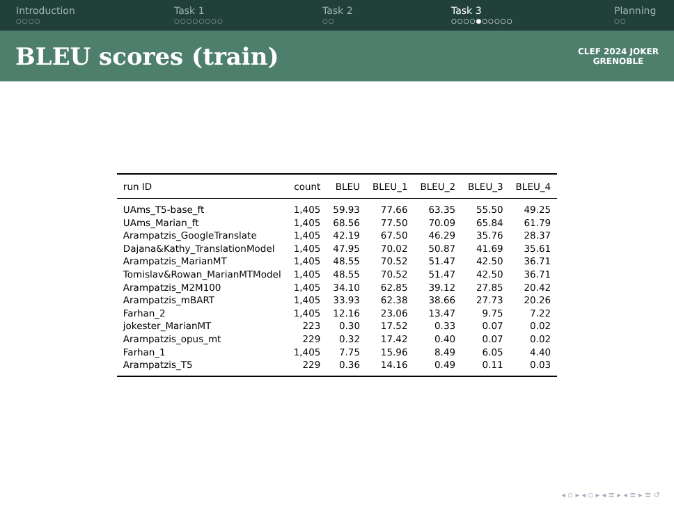Introduction
○○○○
Task 1
○○○○○○○○
Task 2
○○
Task 3
○○○○●○○○○○
Planning
○○
BLEU scores (train)
CLEF 2024 JOKER
GRENOBLE
| run ID | count | BLEU | BLEU_1 | BLEU_2 | BLEU_3 | BLEU_4 |
| --- | --- | --- | --- | --- | --- | --- |
| UAms_T5-base_ft | 1,405 | 59.93 | 77.66 | 63.35 | 55.50 | 49.25 |
| UAms_Marian_ft | 1,405 | 68.56 | 77.50 | 70.09 | 65.84 | 61.79 |
| Arampatzis_GoogleTranslate | 1,405 | 42.19 | 67.50 | 46.29 | 35.76 | 28.37 |
| Dajana&Kathy_TranslationModel | 1,405 | 47.95 | 70.02 | 50.87 | 41.69 | 35.61 |
| Arampatzis_MarianMT | 1,405 | 48.55 | 70.52 | 51.47 | 42.50 | 36.71 |
| Tomislav&Rowan_MarianMTModel | 1,405 | 48.55 | 70.52 | 51.47 | 42.50 | 36.71 |
| Arampatzis_M2M100 | 1,405 | 34.10 | 62.85 | 39.12 | 27.85 | 20.42 |
| Arampatzis_mBART | 1,405 | 33.93 | 62.38 | 38.66 | 27.73 | 20.26 |
| Farhan_2 | 1,405 | 12.16 | 23.06 | 13.47 | 9.75 | 7.22 |
| jokester_MarianMT | 223 | 0.30 | 17.52 | 0.33 | 0.07 | 0.02 |
| Arampatzis_opus_mt | 229 | 0.32 | 17.42 | 0.40 | 0.07 | 0.02 |
| Farhan_1 | 1,405 | 7.75 | 15.96 | 8.49 | 6.05 | 4.40 |
| Arampatzis_T5 | 229 | 0.36 | 14.16 | 0.49 | 0.11 | 0.03 |
◂ ▫ ▸ ◂ ▫ ▸ ◂ ≡ ▸ ◂ ≡ ▸ ≡ ↺